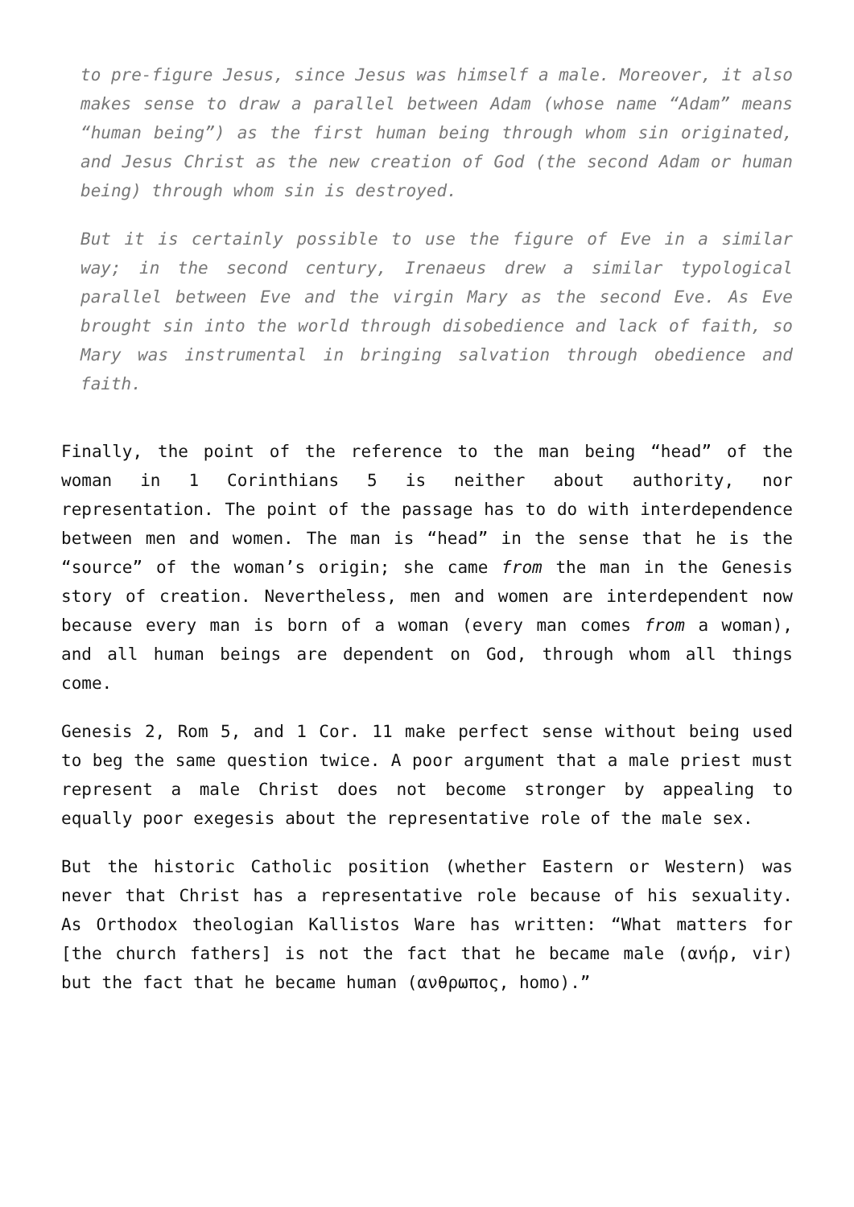to pre-figure Jesus, since Jesus was himself a male. Moreover, it also makes sense to draw a parallel between Adam (whose name “Adam” means “human being”) as the first human being through whom sin originated, and Jesus Christ as the new creation of God (the second Adam or human being) through whom sin is destroyed.
But it is certainly possible to use the figure of Eve in a similar way; in the second century, Irenaeus drew a similar typological parallel between Eve and the virgin Mary as the second Eve. As Eve brought sin into the world through disobedience and lack of faith, so Mary was instrumental in bringing salvation through obedience and faith.
Finally, the point of the reference to the man being “head” of the woman in 1 Corinthians 5 is neither about authority, nor representation. The point of the passage has to do with interdependence between men and women. The man is “head” in the sense that he is the “source” of the woman’s origin; she came from the man in the Genesis story of creation. Nevertheless, men and women are interdependent now because every man is born of a woman (every man comes from a woman), and all human beings are dependent on God, through whom all things come.
Genesis 2, Rom 5, and 1 Cor. 11 make perfect sense without being used to beg the same question twice. A poor argument that a male priest must represent a male Christ does not become stronger by appealing to equally poor exegesis about the representative role of the male sex.
But the historic Catholic position (whether Eastern or Western) was never that Christ has a representative role because of his sexuality. As Orthodox theologian Kallistos Ware has written: “What matters for [the church fathers] is not the fact that he became male (ανήρ, vir) but the fact that he became human (ανθρωπος, homo).”